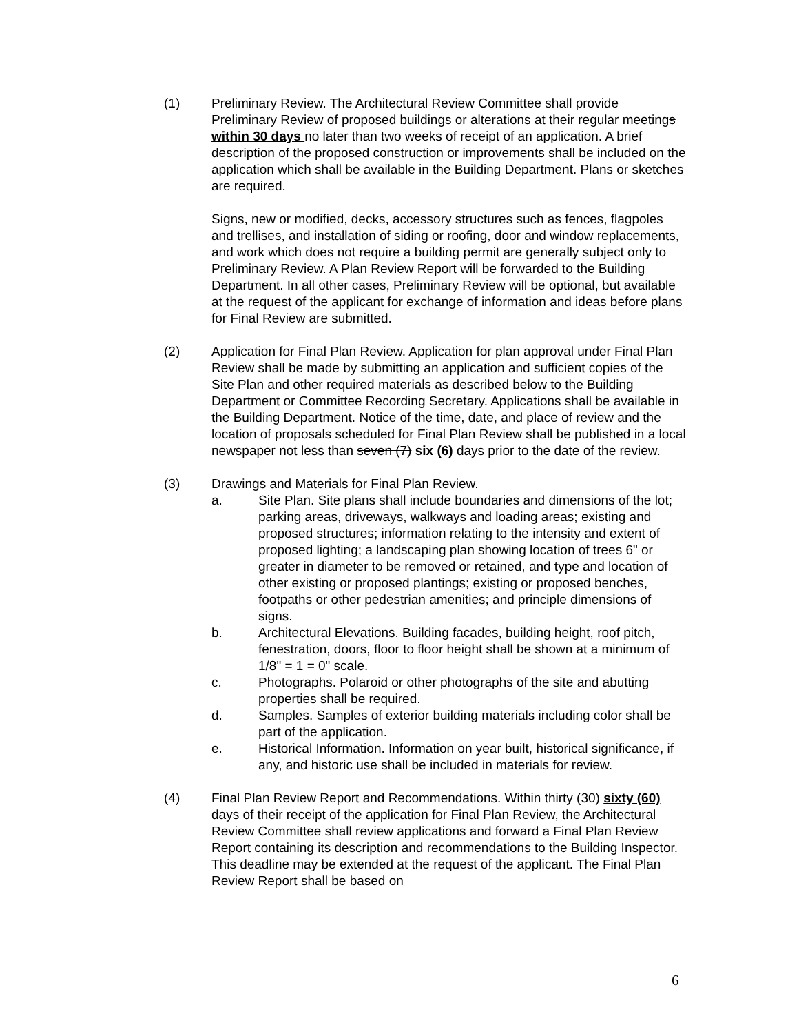(1) Preliminary Review. The Architectural Review Committee shall provide Preliminary Review of proposed buildings or alterations at their regular meetings within 30 days no later than two weeks of receipt of an application. A brief description of the proposed construction or improvements shall be included on the application which shall be available in the Building Department. Plans or sketches are required.
Signs, new or modified, decks, accessory structures such as fences, flagpoles and trellises, and installation of siding or roofing, door and window replacements, and work which does not require a building permit are generally subject only to Preliminary Review. A Plan Review Report will be forwarded to the Building Department. In all other cases, Preliminary Review will be optional, but available at the request of the applicant for exchange of information and ideas before plans for Final Review are submitted.
(2) Application for Final Plan Review. Application for plan approval under Final Plan Review shall be made by submitting an application and sufficient copies of the Site Plan and other required materials as described below to the Building Department or Committee Recording Secretary. Applications shall be available in the Building Department. Notice of the time, date, and place of review and the location of proposals scheduled for Final Plan Review shall be published in a local newspaper not less than seven (7) six (6) days prior to the date of the review.
(3) Drawings and Materials for Final Plan Review.
a. Site Plan. Site plans shall include boundaries and dimensions of the lot; parking areas, driveways, walkways and loading areas; existing and proposed structures; information relating to the intensity and extent of proposed lighting; a landscaping plan showing location of trees 6" or greater in diameter to be removed or retained, and type and location of other existing or proposed plantings; existing or proposed benches, footpaths or other pedestrian amenities; and principle dimensions of signs.
b. Architectural Elevations. Building facades, building height, roof pitch, fenestration, doors, floor to floor height shall be shown at a minimum of 1/8" = 1 = 0" scale.
c. Photographs. Polaroid or other photographs of the site and abutting properties shall be required.
d. Samples. Samples of exterior building materials including color shall be part of the application.
e. Historical Information. Information on year built, historical significance, if any, and historic use shall be included in materials for review.
(4) Final Plan Review Report and Recommendations. Within thirty (30) sixty (60) days of their receipt of the application for Final Plan Review, the Architectural Review Committee shall review applications and forward a Final Plan Review Report containing its description and recommendations to the Building Inspector. This deadline may be extended at the request of the applicant. The Final Plan Review Report shall be based on
6